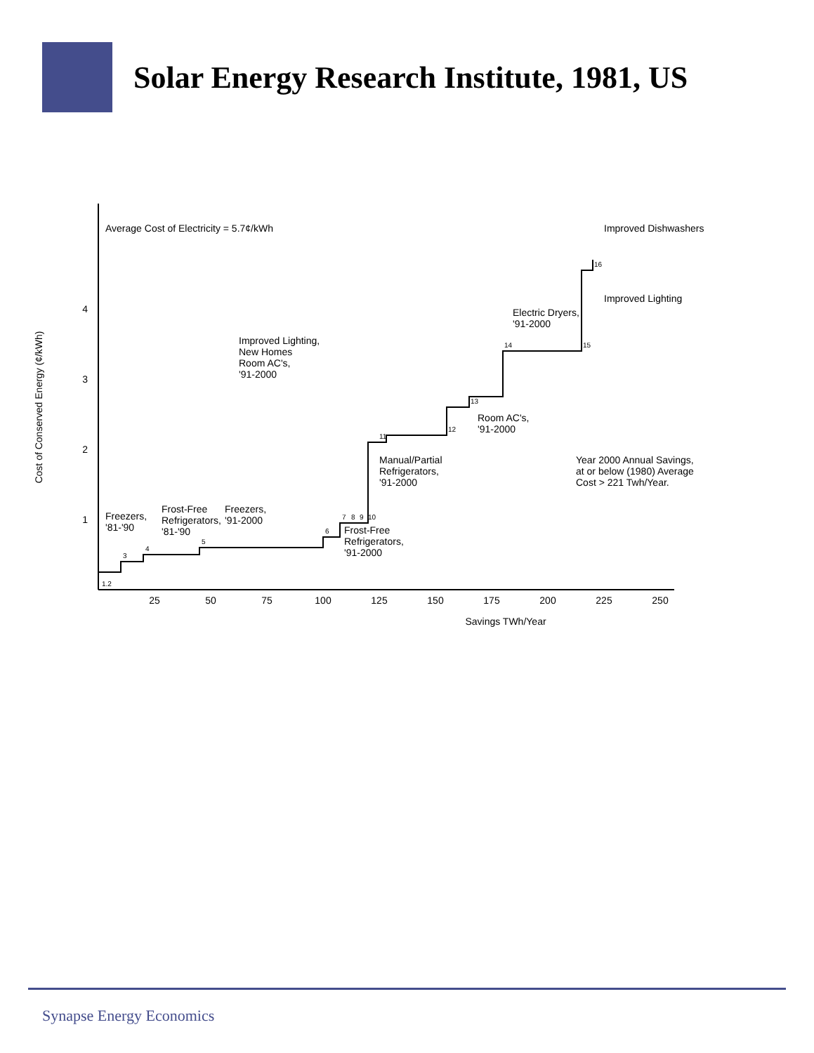Solar Energy Research Institute, 1981, US
Cost of Conserved Energy (¢/kWh)
1
2
3
4
25
50
75
100
125
150
175
200
225
250
Savings TWh/Year
Average Cost of Electricity = 5.7¢/kWh
1.2
3
4
5
6
7
8
9
10
11
12
13
14
15
16
Freezers,
'81-'90
Frost-Free
Refrigerators,
'81-'90
Freezers,
'91-2000
Improved Lighting,
New Homes
Room AC's,
'91-2000
Manual/Partial
Refrigerators,
'91-2000
Frost-Free
Refrigerators,
'91-2000
Room AC's,
'91-2000
Electric Dryers,
'91-2000
Improved Lighting
Improved Dishwashers
Year 2000 Annual Savings,
at or below (1980) Average
Cost > 221 Twh/Year.
Synapse Energy Economics